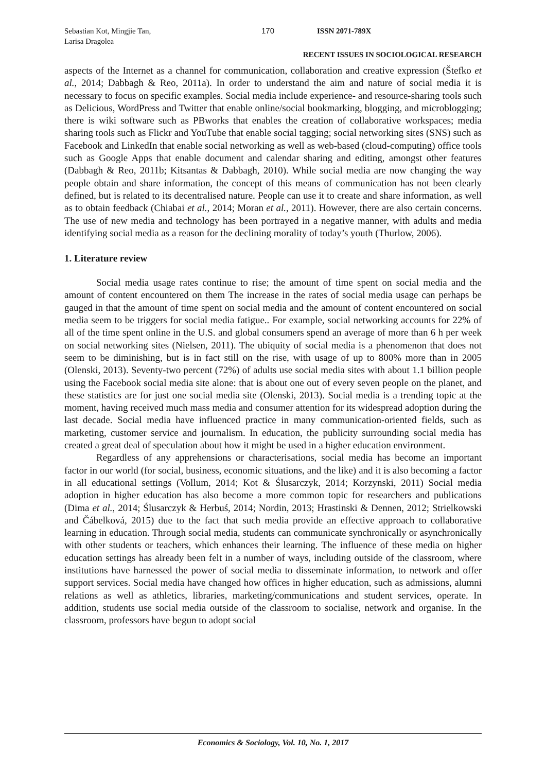Sebastian Kot, Mingjie Tan,
Larisa Dragolea
170 ISSN 2071-789X
RECENT ISSUES IN SOCIOLOGICAL RESEARCH
aspects of the Internet as a channel for communication, collaboration and creative expression (Štefko et al., 2014; Dabbagh & Reo, 2011a). In order to understand the aim and nature of social media it is necessary to focus on specific examples. Social media include experience- and resource-sharing tools such as Delicious, WordPress and Twitter that enable online/social bookmarking, blogging, and microblogging; there is wiki software such as PBworks that enables the creation of collaborative workspaces; media sharing tools such as Flickr and YouTube that enable social tagging; social networking sites (SNS) such as Facebook and LinkedIn that enable social networking as well as web-based (cloud-computing) office tools such as Google Apps that enable document and calendar sharing and editing, amongst other features (Dabbagh & Reo, 2011b; Kitsantas & Dabbagh, 2010). While social media are now changing the way people obtain and share information, the concept of this means of communication has not been clearly defined, but is related to its decentralised nature. People can use it to create and share information, as well as to obtain feedback (Chiabai et al., 2014; Moran et al., 2011). However, there are also certain concerns. The use of new media and technology has been portrayed in a negative manner, with adults and media identifying social media as a reason for the declining morality of today’s youth (Thurlow, 2006).
1. Literature review
Social media usage rates continue to rise; the amount of time spent on social media and the amount of content encountered on them The increase in the rates of social media usage can perhaps be gauged in that the amount of time spent on social media and the amount of content encountered on social media seem to be triggers for social media fatigue.. For example, social networking accounts for 22% of all of the time spent online in the U.S. and global consumers spend an average of more than 6 h per week on social networking sites (Nielsen, 2011). The ubiquity of social media is a phenomenon that does not seem to be diminishing, but is in fact still on the rise, with usage of up to 800% more than in 2005 (Olenski, 2013). Seventy-two percent (72%) of adults use social media sites with about 1.1 billion people using the Facebook social media site alone: that is about one out of every seven people on the planet, and these statistics are for just one social media site (Olenski, 2013). Social media is a trending topic at the moment, having received much mass media and consumer attention for its widespread adoption during the last decade. Social media have influenced practice in many communication-oriented fields, such as marketing, customer service and journalism. In education, the publicity surrounding social media has created a great deal of speculation about how it might be used in a higher education environment.
Regardless of any apprehensions or characterisations, social media has become an important factor in our world (for social, business, economic situations, and the like) and it is also becoming a factor in all educational settings (Vollum, 2014; Kot & Ślusarczyk, 2014; Korzynski, 2011) Social media adoption in higher education has also become a more common topic for researchers and publications (Dima et al., 2014; Ślusarczyk & Herbuś, 2014; Nordin, 2013; Hrastinski & Dennen, 2012; Strielkowski and Čábelková, 2015) due to the fact that such media provide an effective approach to collaborative learning in education. Through social media, students can communicate synchronically or asynchronically with other students or teachers, which enhances their learning. The influence of these media on higher education settings has already been felt in a number of ways, including outside of the classroom, where institutions have harnessed the power of social media to disseminate information, to network and offer support services. Social media have changed how offices in higher education, such as admissions, alumni relations as well as athletics, libraries, marketing/communications and student services, operate. In addition, students use social media outside of the classroom to socialise, network and organise. In the classroom, professors have begun to adopt social
Economics & Sociology, Vol. 10, No. 1, 2017